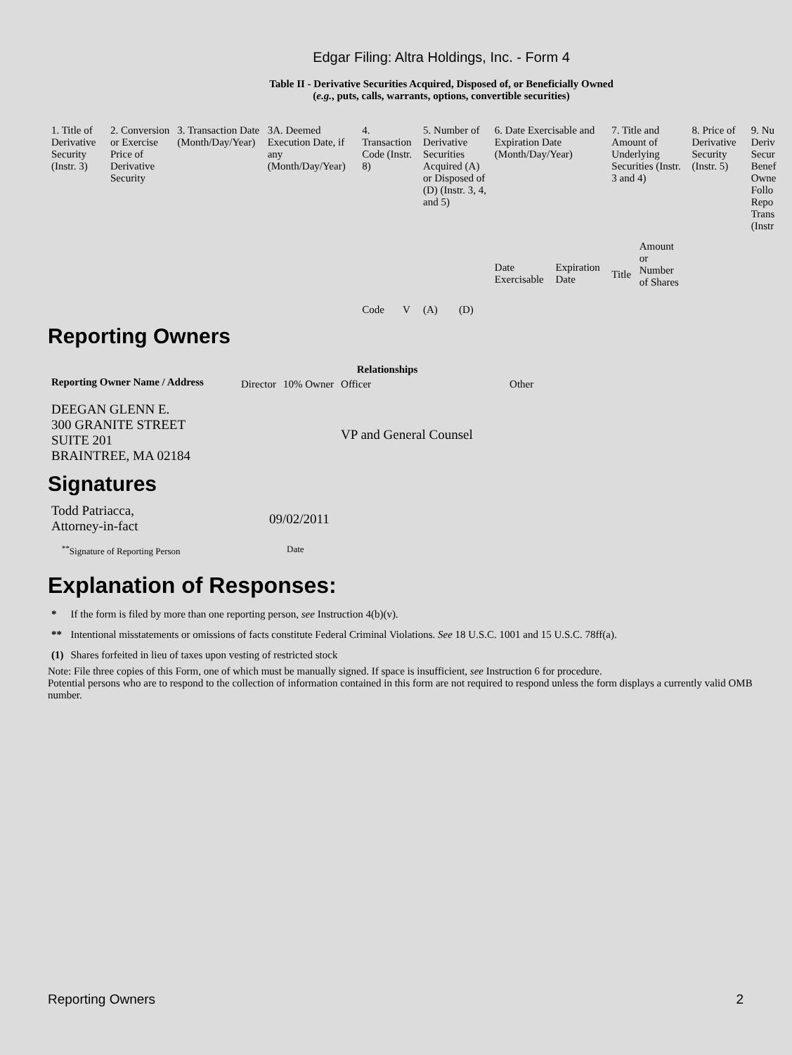Edgar Filing: Altra Holdings, Inc. - Form 4
Table II - Derivative Securities Acquired, Disposed of, or Beneficially Owned
(e.g., puts, calls, warrants, options, convertible securities)
| 1. Title of Derivative Security (Instr. 3) | 2. Conversion or Exercise Price of Derivative Security | 3. Transaction Date (Month/Day/Year) | 3A. Deemed Execution Date, if any (Month/Day/Year) | 4. Transaction Code (Instr. 8) | | 5. Number of Derivative Securities Acquired (A) or Disposed of (D) (Instr. 3, 4, and 5) | | 6. Date Exercisable and Expiration Date (Month/Day/Year) | | 7. Title and Amount of Underlying Securities (Instr. 3 and 4) | | 8. Price of Derivative Security (Instr. 5) | 9. Nu Deriv Secur Benef Owne Follo Repo Trans (Instr |
| --- | --- | --- | --- | --- | --- | --- | --- | --- | --- | --- | --- | --- | --- |
| | | | | Code | V | (A) | (D) | Date Exercisable | Expiration Date | Title | Amount or Number of Shares | | |
Reporting Owners
| Reporting Owner Name / Address | Relationships | | | |
| --- | --- | --- | --- | --- |
| | Director | 10% Owner | Officer | Other |
| DEEGAN GLENN E. 300 GRANITE STREET SUITE 201 BRAINTREE, MA 02184 | | | VP and General Counsel | |
Signatures
| Todd Patriacca, Attorney-in-fact | 09/02/2011 |
| <sup>**</sup> Signature of Reporting Person | Date |
Explanation of Responses:
| * | If the form is filed by more than one reporting person, see Instruction 4(b)(v). |
| ** | Intentional misstatements or omissions of facts constitute Federal Criminal Violations. See 18 U.S.C. 1001 and 15 U.S.C. 78ff(a). |
| (1) | Shares forfeited in lieu of taxes upon vesting of restricted stock |
Note: File three copies of this Form, one of which must be manually signed. If space is insufficient, see Instruction 6 for procedure.
Potential persons who are to respond to the collection of information contained in this form are not required to respond unless the form displays a currently valid OMB number.
Reporting Owners 2